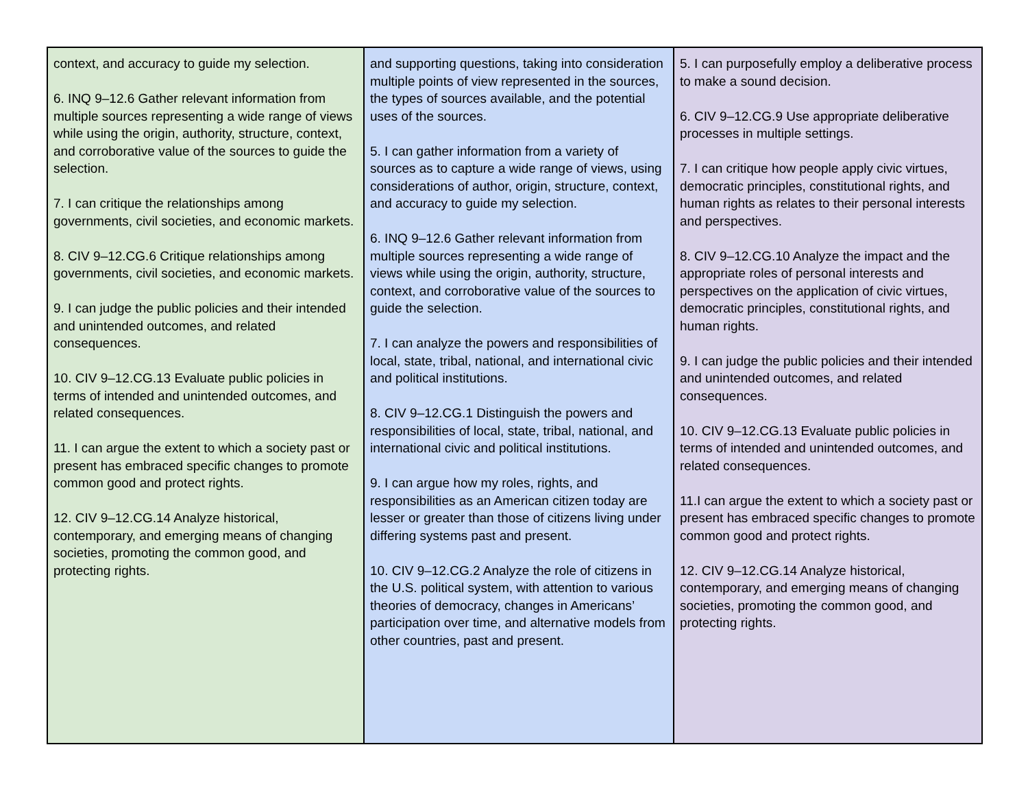| context, and accuracy to guide my selection. 6. INQ 9–12.6 Gather relevant information from multiple sources representing a wide range of views while using the origin, authority, structure, context, and corroborative value of the sources to guide the selection. 7. I can critique the relationships among governments, civil societies, and economic markets. 8. CIV 9–12.CG.6 Critique relationships among governments, civil societies, and economic markets. 9. I can judge the public policies and their intended and unintended outcomes, and related consequences. 10. CIV 9–12.CG.13 Evaluate public policies in terms of intended and unintended outcomes, and related consequences. 11. I can argue the extent to which a society past or present has embraced specific changes to promote common good and protect rights. 12. CIV 9–12.CG.14 Analyze historical, contemporary, and emerging means of changing societies, promoting the common good, and protecting rights. | and supporting questions, taking into consideration multiple points of view represented in the sources, the types of sources available, and the potential uses of the sources. 5. I can gather information from a variety of sources as to capture a wide range of views, using considerations of author, origin, structure, context, and accuracy to guide my selection. 6. INQ 9–12.6 Gather relevant information from multiple sources representing a wide range of views while using the origin, authority, structure, context, and corroborative value of the sources to guide the selection. 7. I can analyze the powers and responsibilities of local, state, tribal, national, and international civic and political institutions. 8. CIV 9–12.CG.1 Distinguish the powers and responsibilities of local, state, tribal, national, and international civic and political institutions. 9. I can argue how my roles, rights, and responsibilities as an American citizen today are lesser or greater than those of citizens living under differing systems past and present. 10. CIV 9–12.CG.2 Analyze the role of citizens in the U.S. political system, with attention to various theories of democracy, changes in Americans’ participation over time, and alternative models from other countries, past and present. | 5. I can purposefully employ a deliberative process to make a sound decision. 6. CIV 9–12.CG.9 Use appropriate deliberative processes in multiple settings. 7. I can critique how people apply civic virtues, democratic principles, constitutional rights, and human rights as relates to their personal interests and perspectives. 8. CIV 9–12.CG.10 Analyze the impact and the appropriate roles of personal interests and perspectives on the application of civic virtues, democratic principles, constitutional rights, and human rights. 9. I can judge the public policies and their intended and unintended outcomes, and related consequences. 10. CIV 9–12.CG.13 Evaluate public policies in terms of intended and unintended outcomes, and related consequences. 11.I can argue the extent to which a society past or present has embraced specific changes to promote common good and protect rights. 12. CIV 9–12.CG.14 Analyze historical, contemporary, and emerging means of changing societies, promoting the common good, and protecting rights. |